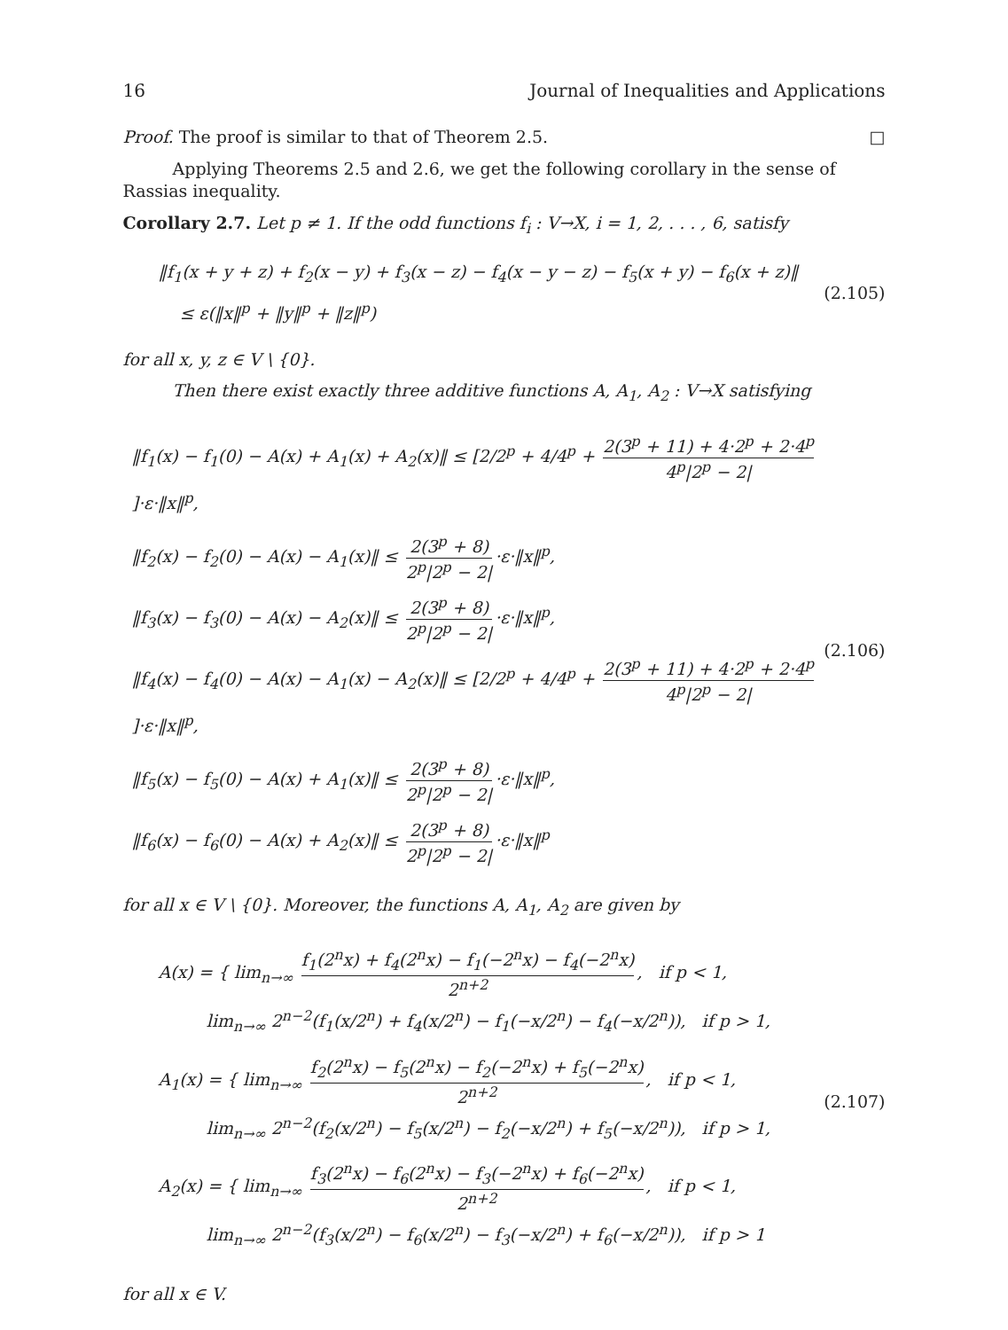16 Journal of Inequalities and Applications
Proof. The proof is similar to that of Theorem 2.5. □
Applying Theorems 2.5 and 2.6, we get the following corollary in the sense of Rassias inequality.
Corollary 2.7. Let p ≠ 1. If the odd functions f<sub>i</sub> : V→X, i = 1, 2, . . . , 6, satisfy
‖f<sub>1</sub>(x + y + z) + f<sub>2</sub>(x − y) + f<sub>3</sub>(x − z) − f<sub>4</sub>(x − y − z) − f<sub>5</sub>(x + y) − f<sub>6</sub>(x + z)‖
≤ ε(‖x‖<sup>p</sup> + ‖y‖<sup>p</sup> + ‖z‖<sup>p</sup>)
(2.105)
for all x, y, z ∈ V \ {0}.
Then there exist exactly three additive functions A, A<sub>1</sub>, A<sub>2</sub> : V→X satisfying
‖f<sub>1</sub>(x) − f<sub>1</sub>(0) − A(x) + A<sub>1</sub>(x) + A<sub>2</sub>(x)‖ ≤ [2/2<sup>p</sup> + 4/4<sup>p</sup> + 2(3<sup>p</sup> + 11) + 4·2<sup>p</sup> + 2·4<sup>p</sup> 4<sup>p</sup>|2<sup>p</sup> − 2|]·ε·‖x‖<sup>p</sup>,
‖f<sub>2</sub>(x) − f<sub>2</sub>(0) − A(x) − A<sub>1</sub>(x)‖ ≤ 2(3<sup>p</sup> + 8) 2<sup>p</sup>|2<sup>p</sup> − 2| ·ε·‖x‖<sup>p</sup>,
‖f<sub>3</sub>(x) − f<sub>3</sub>(0) − A(x) − A<sub>2</sub>(x)‖ ≤ 2(3<sup>p</sup> + 8) 2<sup>p</sup>|2<sup>p</sup> − 2| ·ε·‖x‖<sup>p</sup>,
‖f<sub>4</sub>(x) − f<sub>4</sub>(0) − A(x) − A<sub>1</sub>(x) − A<sub>2</sub>(x)‖ ≤ [2/2<sup>p</sup> + 4/4<sup>p</sup> + 2(3<sup>p</sup> + 11) + 4·2<sup>p</sup> + 2·4<sup>p</sup> 4<sup>p</sup>|2<sup>p</sup> − 2|]·ε·‖x‖<sup>p</sup>,
‖f<sub>5</sub>(x) − f<sub>5</sub>(0) − A(x) + A<sub>1</sub>(x)‖ ≤ 2(3<sup>p</sup> + 8) 2<sup>p</sup>|2<sup>p</sup> − 2| ·ε·‖x‖<sup>p</sup>,
‖f<sub>6</sub>(x) − f<sub>6</sub>(0) − A(x) + A<sub>2</sub>(x)‖ ≤ 2(3<sup>p</sup> + 8) 2<sup>p</sup>|2<sup>p</sup> − 2| ·ε·‖x‖<sup>p</sup>
(2.106)
for all x ∈ V \ {0}. Moreover, the functions A, A<sub>1</sub>, A<sub>2</sub> are given by
A(x) = { lim<sub>n→∞</sub> f<sub>1</sub>(2<sup>n</sup>x) + f<sub>4</sub>(2<sup>n</sup>x) − f<sub>1</sub>(−2<sup>n</sup>x) − f<sub>4</sub>(−2<sup>n</sup>x) 2<sup>n+2</sup>, if p < 1,
lim<sub>n→∞</sub> 2<sup>n−2</sup>(f<sub>1</sub>(x/2<sup>n</sup>) + f<sub>4</sub>(x/2<sup>n</sup>) − f<sub>1</sub>(−x/2<sup>n</sup>) − f<sub>4</sub>(−x/2<sup>n</sup>)), if p > 1,
A<sub>1</sub>(x) = { lim<sub>n→∞</sub> f<sub>2</sub>(2<sup>n</sup>x) − f<sub>5</sub>(2<sup>n</sup>x) − f<sub>2</sub>(−2<sup>n</sup>x) + f<sub>5</sub>(−2<sup>n</sup>x) 2<sup>n+2</sup>, if p < 1,
lim<sub>n→∞</sub> 2<sup>n−2</sup>(f<sub>2</sub>(x/2<sup>n</sup>) − f<sub>5</sub>(x/2<sup>n</sup>) − f<sub>2</sub>(−x/2<sup>n</sup>) + f<sub>5</sub>(−x/2<sup>n</sup>)), if p > 1,
A<sub>2</sub>(x) = { lim<sub>n→∞</sub> f<sub>3</sub>(2<sup>n</sup>x) − f<sub>6</sub>(2<sup>n</sup>x) − f<sub>3</sub>(−2<sup>n</sup>x) + f<sub>6</sub>(−2<sup>n</sup>x) 2<sup>n+2</sup>, if p < 1,
lim<sub>n→∞</sub> 2<sup>n−2</sup>(f<sub>3</sub>(x/2<sup>n</sup>) − f<sub>6</sub>(x/2<sup>n</sup>) − f<sub>3</sub>(−x/2<sup>n</sup>) + f<sub>6</sub>(−x/2<sup>n</sup>)), if p > 1
(2.107)
for all x ∈ V.